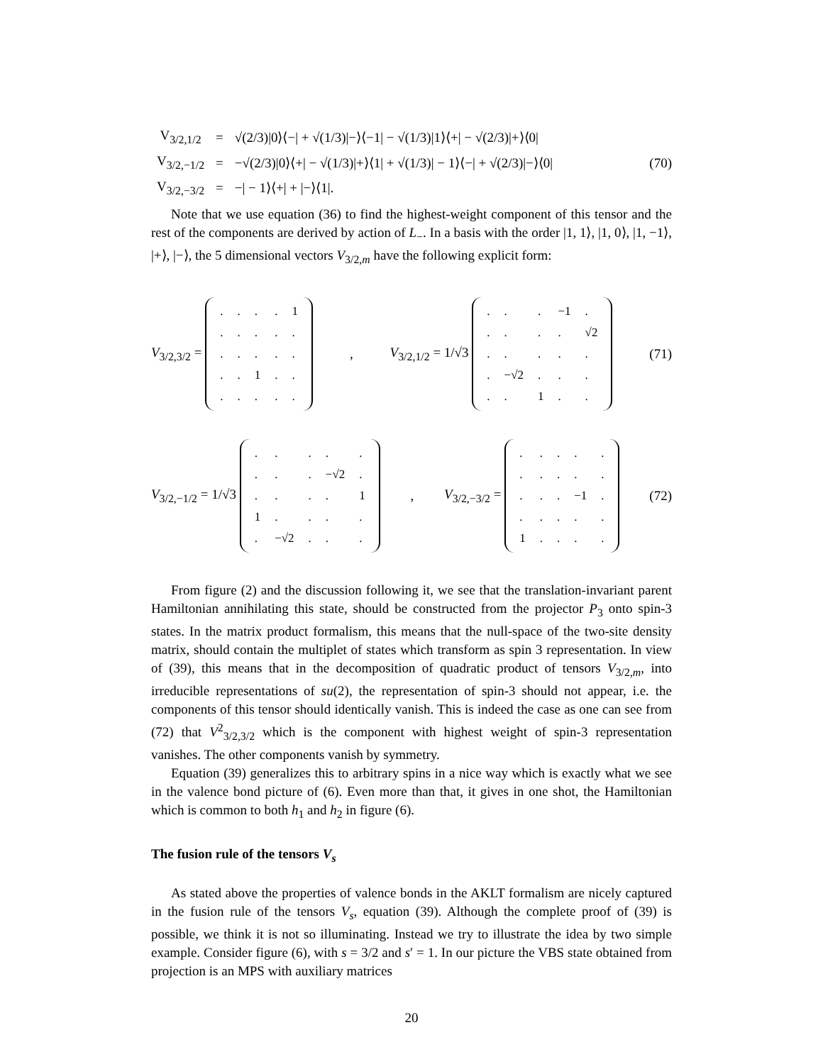| V<sub>3/2,1/2</sub> | = | √(2/3)/0⟩⟨−/ + √(1/3)/−⟩⟨−1/ − √(1/3)/1⟩⟨+/ − √(2/3)/+⟩⟨0/ |
| V<sub>3/2,−1/2</sub> | = | −√(2/3)/0⟩⟨+/ − √(1/3)/+⟩⟨1/ + √(1/3)/ − 1⟩⟨−/ + √(2/3)/−⟩⟨0/ |
| V<sub>3/2,−3/2</sub> | = | −/ − 1⟩⟨+/ + /−⟩⟨1/. |
(70)
Note that we use equation (36) to find the highest-weight component of this tensor and the rest of the components are derived by action of L<sub>−</sub>. In a basis with the order |1, 1⟩, |1, 0⟩, |1, −1⟩, |+⟩, |−⟩, the 5 dimensional vectors V<sub>3/2,m</sub> have the following explicit form:
V<sub>3/2,3/2</sub> =
| . | . | . | . | 1 |
| . | . | . | . | . |
| . | . | . | . | . |
| . | . | 1 | . | . |
| . | . | . | . | . |
, V<sub>3/2,1/2</sub> = 1/√3
| . | . | . | −1 | . |
| . | . | . | . | √2 |
| . | . | . | . | . |
| . | −√2 | . | . | . |
| . | . | 1 | . | . |
(71)
V<sub>3/2,−1/2</sub> = 1/√3
| . | . | . | . | . |
| . | . | . | −√2 | . |
| . | . | . | . | 1 |
| 1 | . | . | . | . |
| . | −√2 | . | . | . |
, V<sub>3/2,−3/2</sub> =
| . | . | . | . | . |
| . | . | . | . | . |
| . | . | . | −1 | . |
| . | . | . | . | . |
| 1 | . | . | . | . |
(72)
From figure (2) and the discussion following it, we see that the translation-invariant parent Hamiltonian annihilating this state, should be constructed from the projector P<sub>3</sub> onto spin-3 states. In the matrix product formalism, this means that the null-space of the two-site density matrix, should contain the multiplet of states which transform as spin 3 representation. In view of (39), this means that in the decomposition of quadratic product of tensors V<sub>3/2,m</sub>, into irreducible representations of su(2), the representation of spin-3 should not appear, i.e. the components of this tensor should identically vanish. This is indeed the case as one can see from (72) that V<sup>2</sup><sub>3/2,3/2</sub> which is the component with highest weight of spin-3 representation vanishes. The other components vanish by symmetry.
Equation (39) generalizes this to arbitrary spins in a nice way which is exactly what we see in the valence bond picture of (6). Even more than that, it gives in one shot, the Hamiltonian which is common to both h<sub>1</sub> and h<sub>2</sub> in figure (6).
The fusion rule of the tensors V<sub>s</sub>
As stated above the properties of valence bonds in the AKLT formalism are nicely captured in the fusion rule of the tensors V<sub>s</sub>, equation (39). Although the complete proof of (39) is possible, we think it is not so illuminating. Instead we try to illustrate the idea by two simple example. Consider figure (6), with s = 3/2 and s′ = 1. In our picture the VBS state obtained from projection is an MPS with auxiliary matrices
20